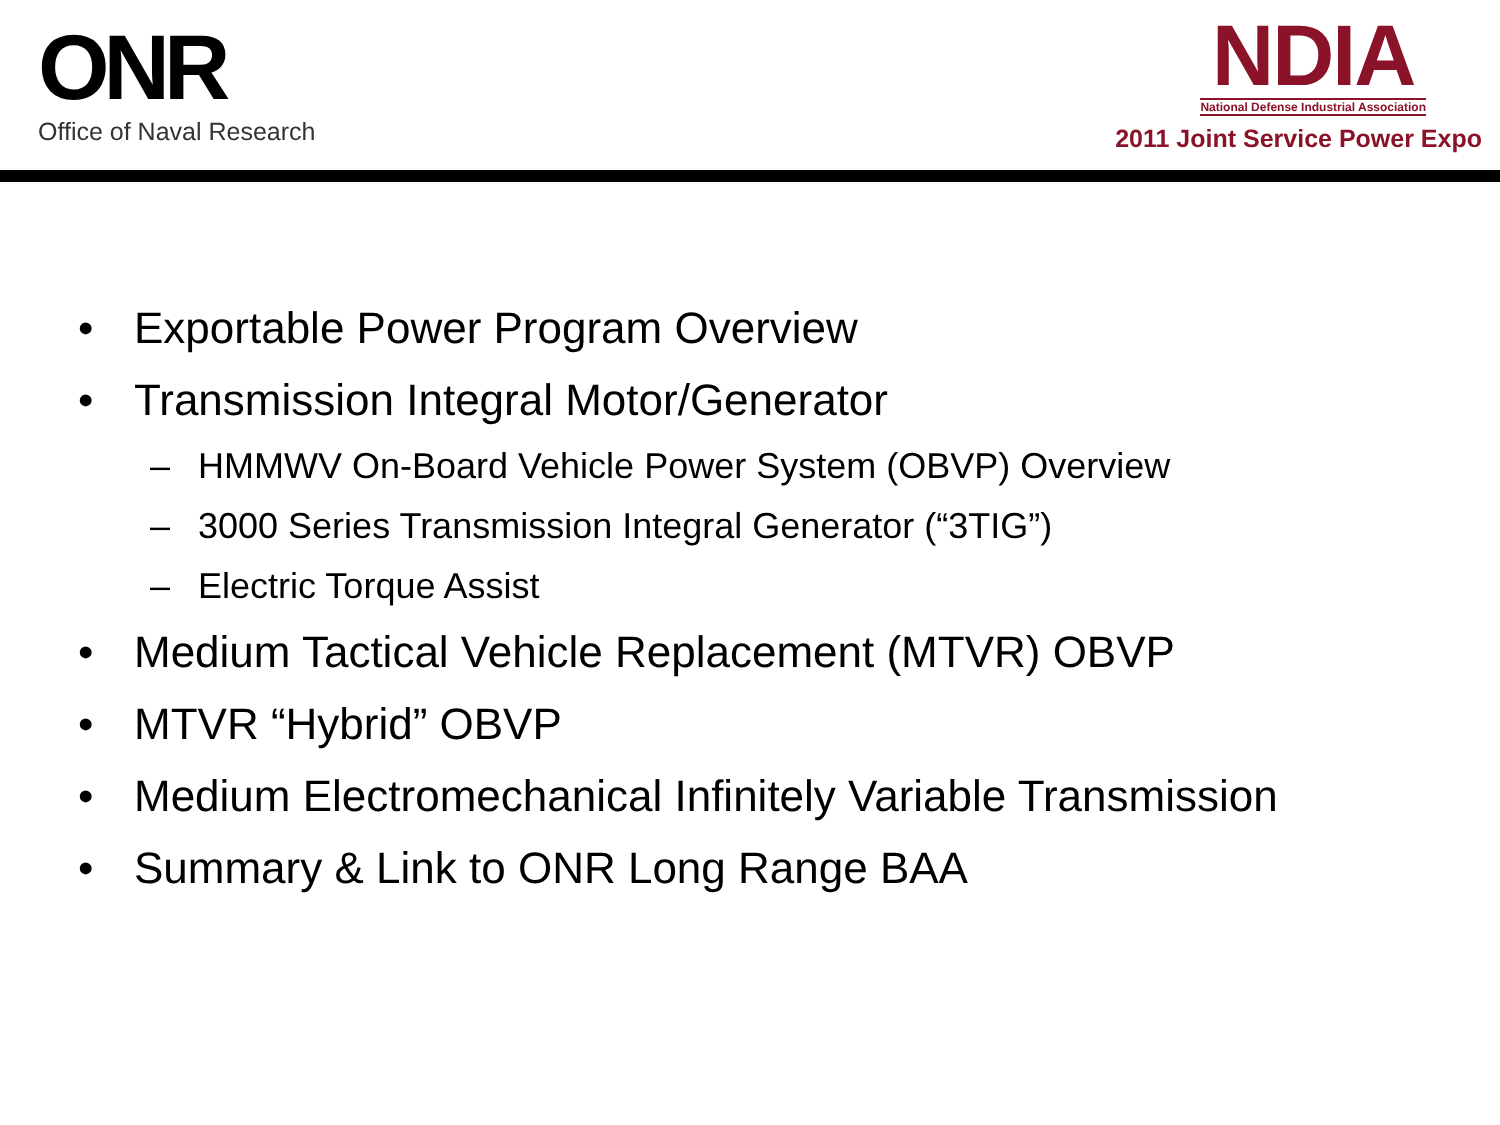ONR
Office of Naval Research
NDIA
National Defense Industrial Association
2011 Joint Service Power Expo
• Exportable Power Program Overview
• Transmission Integral Motor/Generator
– HMMWV On-Board Vehicle Power System (OBVP) Overview
– 3000 Series Transmission Integral Generator (“3TIG”)
– Electric Torque Assist
• Medium Tactical Vehicle Replacement (MTVR) OBVP
• MTVR “Hybrid” OBVP
• Medium Electromechanical Infinitely Variable Transmission
• Summary & Link to ONR Long Range BAA